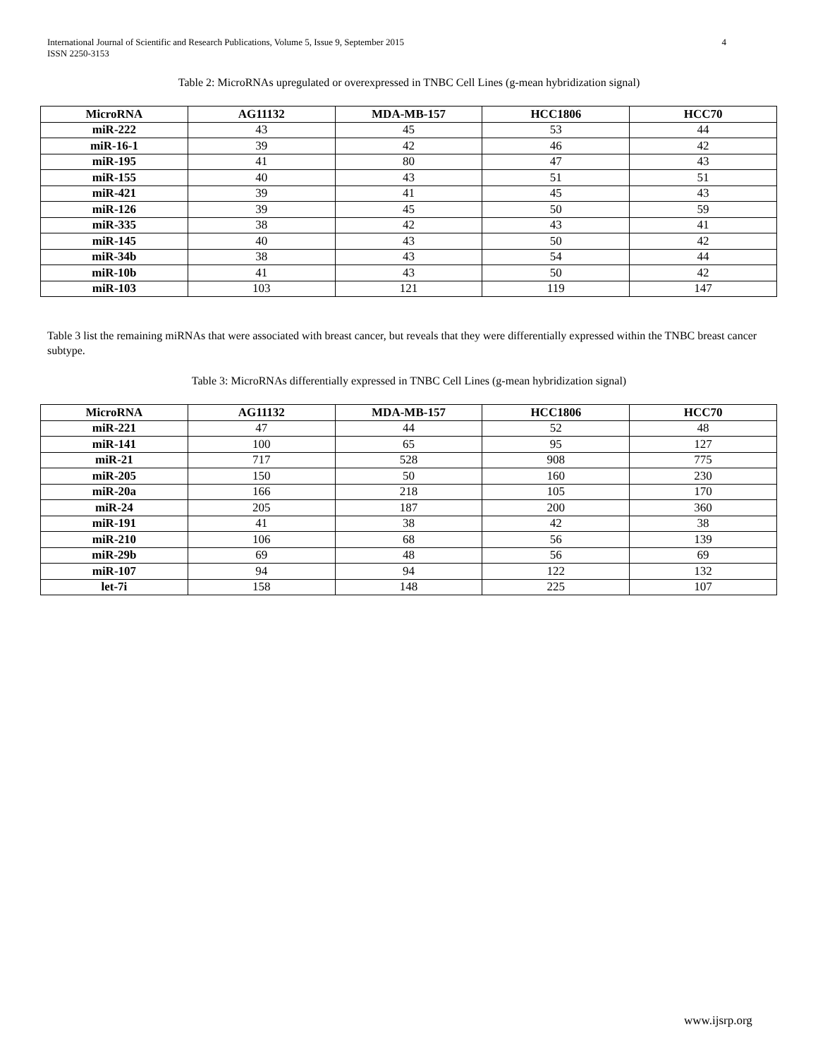International Journal of Scientific and Research Publications, Volume 5, Issue 9, September 2015
ISSN 2250-3153
4
Table 2: MicroRNAs upregulated or overexpressed in TNBC Cell Lines (g-mean hybridization signal)
| MicroRNA | AG11132 | MDA-MB-157 | HCC1806 | HCC70 |
| --- | --- | --- | --- | --- |
| miR-222 | 43 | 45 | 53 | 44 |
| miR-16-1 | 39 | 42 | 46 | 42 |
| miR-195 | 41 | 80 | 47 | 43 |
| miR-155 | 40 | 43 | 51 | 51 |
| miR-421 | 39 | 41 | 45 | 43 |
| miR-126 | 39 | 45 | 50 | 59 |
| miR-335 | 38 | 42 | 43 | 41 |
| miR-145 | 40 | 43 | 50 | 42 |
| miR-34b | 38 | 43 | 54 | 44 |
| miR-10b | 41 | 43 | 50 | 42 |
| miR-103 | 103 | 121 | 119 | 147 |
Table 3 list the remaining miRNAs that were associated with breast cancer, but reveals that they were differentially expressed within the TNBC breast cancer subtype.
Table 3: MicroRNAs differentially expressed in TNBC Cell Lines (g-mean hybridization signal)
| MicroRNA | AG11132 | MDA-MB-157 | HCC1806 | HCC70 |
| --- | --- | --- | --- | --- |
| miR-221 | 47 | 44 | 52 | 48 |
| miR-141 | 100 | 65 | 95 | 127 |
| miR-21 | 717 | 528 | 908 | 775 |
| miR-205 | 150 | 50 | 160 | 230 |
| miR-20a | 166 | 218 | 105 | 170 |
| miR-24 | 205 | 187 | 200 | 360 |
| miR-191 | 41 | 38 | 42 | 38 |
| miR-210 | 106 | 68 | 56 | 139 |
| miR-29b | 69 | 48 | 56 | 69 |
| miR-107 | 94 | 94 | 122 | 132 |
| let-7i | 158 | 148 | 225 | 107 |
www.ijsrp.org